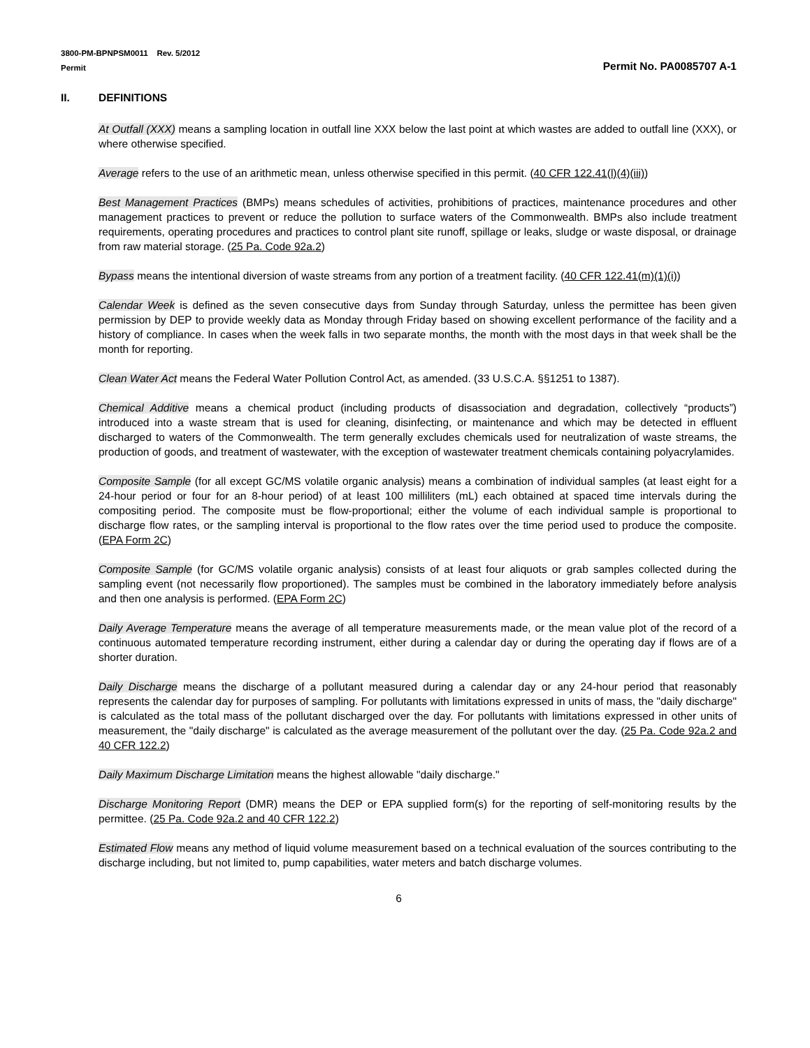3800-PM-BPNPSM0011 Rev. 5/2012
Permit
Permit No. PA0085707 A-1
II. DEFINITIONS
At Outfall (XXX) means a sampling location in outfall line XXX below the last point at which wastes are added to outfall line (XXX), or where otherwise specified.
Average refers to the use of an arithmetic mean, unless otherwise specified in this permit. (40 CFR 122.41(l)(4)(iii))
Best Management Practices (BMPs) means schedules of activities, prohibitions of practices, maintenance procedures and other management practices to prevent or reduce the pollution to surface waters of the Commonwealth. BMPs also include treatment requirements, operating procedures and practices to control plant site runoff, spillage or leaks, sludge or waste disposal, or drainage from raw material storage. (25 Pa. Code 92a.2)
Bypass means the intentional diversion of waste streams from any portion of a treatment facility. (40 CFR 122.41(m)(1)(i))
Calendar Week is defined as the seven consecutive days from Sunday through Saturday, unless the permittee has been given permission by DEP to provide weekly data as Monday through Friday based on showing excellent performance of the facility and a history of compliance. In cases when the week falls in two separate months, the month with the most days in that week shall be the month for reporting.
Clean Water Act means the Federal Water Pollution Control Act, as amended. (33 U.S.C.A. §§1251 to 1387).
Chemical Additive means a chemical product (including products of disassociation and degradation, collectively “products”) introduced into a waste stream that is used for cleaning, disinfecting, or maintenance and which may be detected in effluent discharged to waters of the Commonwealth. The term generally excludes chemicals used for neutralization of waste streams, the production of goods, and treatment of wastewater, with the exception of wastewater treatment chemicals containing polyacrylamides.
Composite Sample (for all except GC/MS volatile organic analysis) means a combination of individual samples (at least eight for a 24-hour period or four for an 8-hour period) of at least 100 milliliters (mL) each obtained at spaced time intervals during the compositing period. The composite must be flow-proportional; either the volume of each individual sample is proportional to discharge flow rates, or the sampling interval is proportional to the flow rates over the time period used to produce the composite. (EPA Form 2C)
Composite Sample (for GC/MS volatile organic analysis) consists of at least four aliquots or grab samples collected during the sampling event (not necessarily flow proportioned). The samples must be combined in the laboratory immediately before analysis and then one analysis is performed. (EPA Form 2C)
Daily Average Temperature means the average of all temperature measurements made, or the mean value plot of the record of a continuous automated temperature recording instrument, either during a calendar day or during the operating day if flows are of a shorter duration.
Daily Discharge means the discharge of a pollutant measured during a calendar day or any 24-hour period that reasonably represents the calendar day for purposes of sampling. For pollutants with limitations expressed in units of mass, the "daily discharge" is calculated as the total mass of the pollutant discharged over the day. For pollutants with limitations expressed in other units of measurement, the "daily discharge" is calculated as the average measurement of the pollutant over the day. (25 Pa. Code 92a.2 and 40 CFR 122.2)
Daily Maximum Discharge Limitation means the highest allowable "daily discharge."
Discharge Monitoring Report (DMR) means the DEP or EPA supplied form(s) for the reporting of self-monitoring results by the permittee. (25 Pa. Code 92a.2 and 40 CFR 122.2)
Estimated Flow means any method of liquid volume measurement based on a technical evaluation of the sources contributing to the discharge including, but not limited to, pump capabilities, water meters and batch discharge volumes.
6